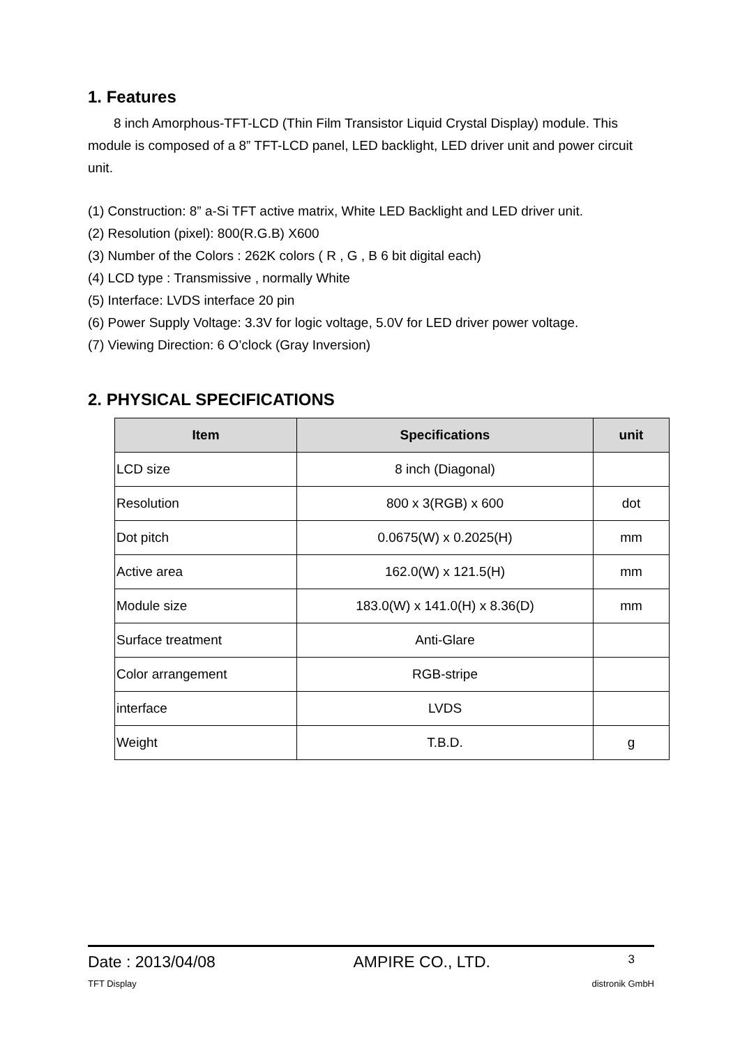1. Features
8 inch Amorphous-TFT-LCD (Thin Film Transistor Liquid Crystal Display) module. This module is composed of a 8” TFT-LCD panel, LED backlight, LED driver unit and power circuit unit.
(1) Construction: 8” a-Si TFT active matrix, White LED Backlight and LED driver unit.
(2) Resolution (pixel): 800(R.G.B) X600
(3) Number of the Colors : 262K colors ( R , G , B 6 bit digital each)
(4) LCD type : Transmissive , normally White
(5) Interface: LVDS interface 20 pin
(6) Power Supply Voltage: 3.3V for logic voltage, 5.0V for LED driver power voltage.
(7) Viewing Direction: 6 O’clock (Gray Inversion)
2. PHYSICAL SPECIFICATIONS
| Item | Specifications | unit |
| --- | --- | --- |
| LCD size | 8 inch (Diagonal) | |
| Resolution | 800 x 3(RGB) x 600 | dot |
| Dot pitch | 0.0675(W) x 0.2025(H) | mm |
| Active area | 162.0(W) x 121.5(H) | mm |
| Module size | 183.0(W) x 141.0(H) x 8.36(D) | mm |
| Surface treatment | Anti-Glare | |
| Color arrangement | RGB-stripe | |
| interface | LVDS | |
| Weight | T.B.D. | g |
Date : 2013/04/08 AMPIRE CO., LTD. 3
TFT Display distronik GmbH